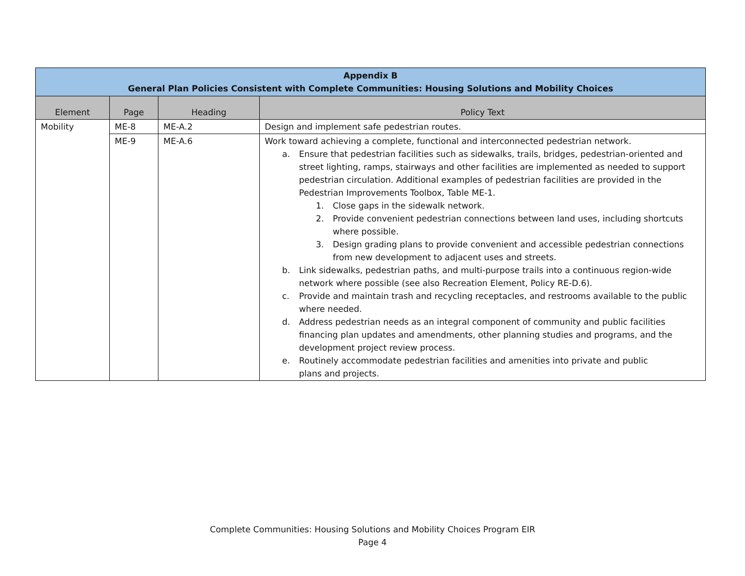| Appendix B General Plan Policies Consistent with Complete Communities: Housing Solutions and Mobility Choices | | | |
| --- | --- | --- | --- |
| Element | Page | Heading | Policy Text |
| Mobility | ME-8 | ME-A.2 | Design and implement safe pedestrian routes. |
| | ME-9 | ME-A.6 | Work toward achieving a complete, functional and interconnected pedestrian network. a. Ensure that pedestrian facilities such as sidewalks, trails, bridges, pedestrian-oriented and street lighting, ramps, stairways and other facilities are implemented as needed to support pedestrian circulation. Additional examples of pedestrian facilities are provided in the Pedestrian Improvements Toolbox, Table ME-1. 1. Close gaps in the sidewalk network. 2. Provide convenient pedestrian connections between land uses, including shortcuts where possible. 3. Design grading plans to provide convenient and accessible pedestrian connections from new development to adjacent uses and streets. b. Link sidewalks, pedestrian paths, and multi-purpose trails into a continuous region-wide network where possible (see also Recreation Element, Policy RE-D.6). c. Provide and maintain trash and recycling receptacles, and restrooms available to the public where needed. d. Address pedestrian needs as an integral component of community and public facilities financing plan updates and amendments, other planning studies and programs, and the development project review process. e. Routinely accommodate pedestrian facilities and amenities into private and public plans and projects. |
Complete Communities: Housing Solutions and Mobility Choices Program EIR
Page 4